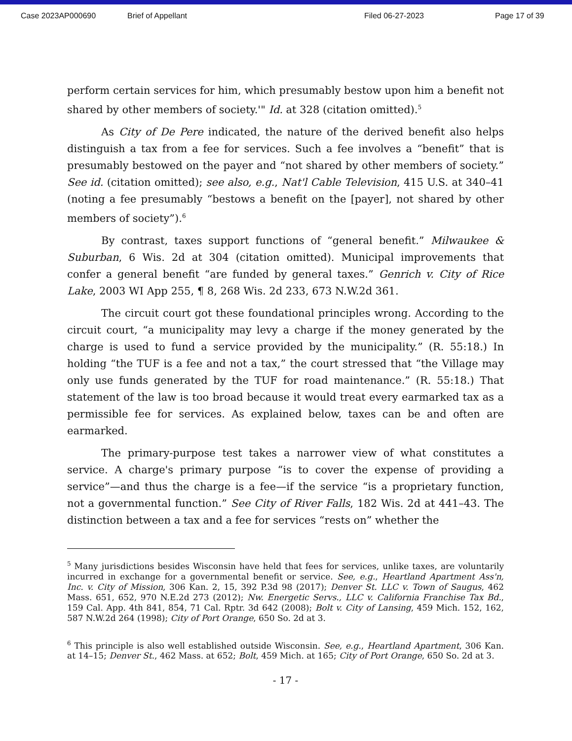Case 2023AP000690 Brief of Appellant Filed 06-27-2023 Page 17 of 39
perform certain services for him, which presumably bestow upon him a benefit not shared by other members of society.'" Id. at 328 (citation omitted).<sup>5</sup>
As City of De Pere indicated, the nature of the derived benefit also helps distinguish a tax from a fee for services. Such a fee involves a “benefit” that is presumably bestowed on the payer and “not shared by other members of society.” See id. (citation omitted); see also, e.g., Nat'l Cable Television, 415 U.S. at 340–41 (noting a fee presumably “bestows a benefit on the [payer], not shared by other members of society”).<sup>6</sup>
By contrast, taxes support functions of “general benefit.” Milwaukee & Suburban, 6 Wis. 2d at 304 (citation omitted). Municipal improvements that confer a general benefit “are funded by general taxes.” Genrich v. City of Rice Lake, 2003 WI App 255, ¶ 8, 268 Wis. 2d 233, 673 N.W.2d 361.
The circuit court got these foundational principles wrong. According to the circuit court, “a municipality may levy a charge if the money generated by the charge is used to fund a service provided by the municipality.” (R. 55:18.) In holding “the TUF is a fee and not a tax,” the court stressed that “the Village may only use funds generated by the TUF for road maintenance.” (R. 55:18.) That statement of the law is too broad because it would treat every earmarked tax as a permissible fee for services. As explained below, taxes can be and often are earmarked.
The primary-purpose test takes a narrower view of what constitutes a service. A charge's primary purpose “is to cover the expense of providing a service”—and thus the charge is a fee—if the service “is a proprietary function, not a governmental function.” See City of River Falls, 182 Wis. 2d at 441–43. The distinction between a tax and a fee for services “rests on” whether the
<sup>5</sup> Many jurisdictions besides Wisconsin have held that fees for services, unlike taxes, are voluntarily incurred in exchange for a governmental benefit or service. See, e.g., Heartland Apartment Ass'n, Inc. v. City of Mission, 306 Kan. 2, 15, 392 P.3d 98 (2017); Denver St. LLC v. Town of Saugus, 462 Mass. 651, 652, 970 N.E.2d 273 (2012); Nw. Energetic Servs., LLC v. California Franchise Tax Bd., 159 Cal. App. 4th 841, 854, 71 Cal. Rptr. 3d 642 (2008); Bolt v. City of Lansing, 459 Mich. 152, 162, 587 N.W.2d 264 (1998); City of Port Orange, 650 So. 2d at 3.
<sup>6</sup> This principle is also well established outside Wisconsin. See, e.g., Heartland Apartment, 306 Kan. at 14–15; Denver St., 462 Mass. at 652; Bolt, 459 Mich. at 165; City of Port Orange, 650 So. 2d at 3.
- 17 -